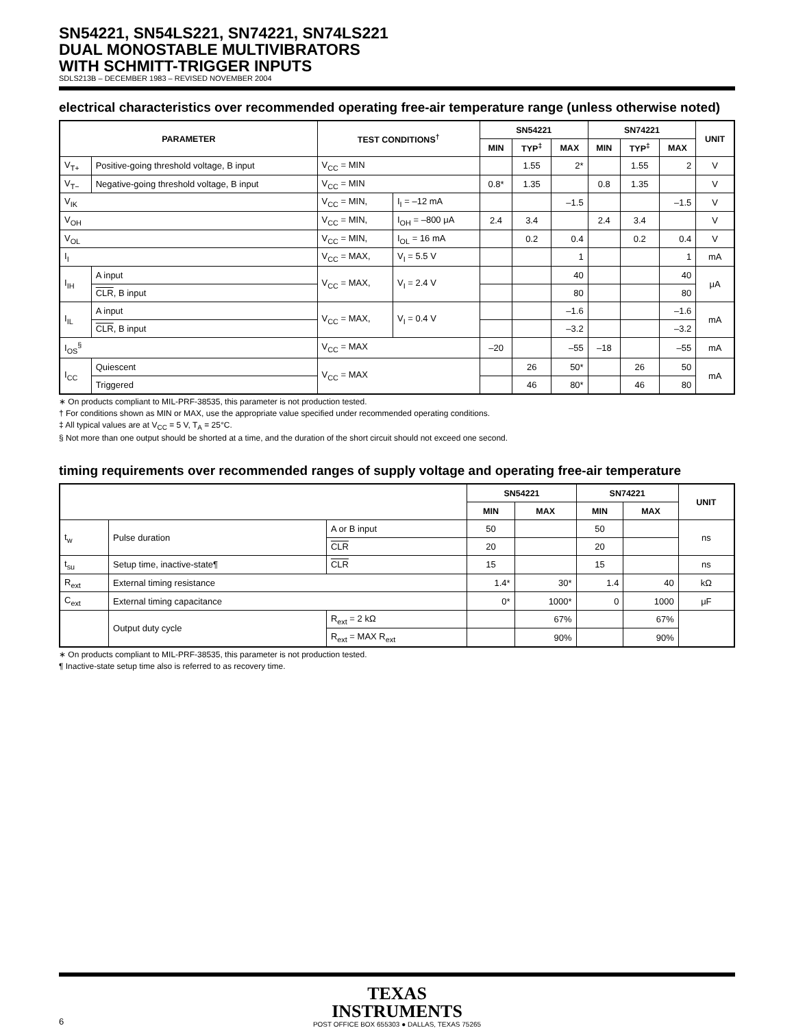SN54221, SN54LS221, SN74221, SN74LS221
DUAL MONOSTABLE MULTIVIBRATORS
WITH SCHMITT-TRIGGER INPUTS
SDLS213B – DECEMBER 1983 – REVISED NOVEMBER 2004
electrical characteristics over recommended operating free-air temperature range (unless otherwise noted)
| PARAMETER | | TEST CONDITIONS<sup>†</sup> | | SN54221 | | | SN74221 | | | UNIT |
| --- | --- | --- | --- | --- | --- | --- | --- | --- | --- | --- |
| | | | | MIN | TYP<sup>‡</sup> | MAX | MIN | TYP<sup>‡</sup> | MAX | |
| V<sub>T+</sub> | Positive-going threshold voltage, B input | V<sub>CC</sub> = MIN | | | 1.55 | 2* | | 1.55 | 2 | V |
| V<sub>T−</sub> | Negative-going threshold voltage, B input | V<sub>CC</sub> = MIN | | 0.8* | 1.35 | | 0.8 | 1.35 | | V |
| V<sub>IK</sub> | | V<sub>CC</sub> = MIN, | I<sub>I</sub> = –12 mA | | | –1.5 | | | –1.5 | V |
| V<sub>OH</sub> | | V<sub>CC</sub> = MIN, | I<sub>OH</sub> = –800 μA | 2.4 | 3.4 | | 2.4 | 3.4 | | V |
| V<sub>OL</sub> | | V<sub>CC</sub> = MIN, | I<sub>OL</sub> = 16 mA | | 0.2 | 0.4 | | 0.2 | 0.4 | V |
| I<sub>I</sub> | | V<sub>CC</sub> = MAX, | V<sub>I</sub> = 5.5 V | | | 1 | | | 1 | mA |
| I<sub>IH</sub> | A input | V<sub>CC</sub> = MAX, | V<sub>I</sub> = 2.4 V | | | 40 | | | 40 | μA |
| | CLR , B input | | | | | 80 | | | 80 | |
| I<sub>IL</sub> | A input | V<sub>CC</sub> = MAX, | V<sub>I</sub> = 0.4 V | | | –1.6 | | | –1.6 | mA |
| | CLR , B input | | | | | –3.2 | | | –3.2 | |
| I<sub>OS</sub><sup>§</sup> | | V<sub>CC</sub> = MAX | | –20 | | –55 | –18 | | –55 | mA |
| I<sub>CC</sub> | Quiescent | V<sub>CC</sub> = MAX | | | 26 | 50* | | 26 | 50 | mA |
| | Triggered | | | | 46 | 80* | | 46 | 80 | |
∗ On products compliant to MIL-PRF-38535, this parameter is not production tested.
† For conditions shown as MIN or MAX, use the appropriate value specified under recommended operating conditions.
‡ All typical values are at V<sub>CC</sub> = 5 V, T<sub>A</sub> = 25°C.
§ Not more than one output should be shorted at a time, and the duration of the short circuit should not exceed one second.
timing requirements over recommended ranges of supply voltage and operating free-air temperature
| | | | SN54221 | | SN74221 | | UNIT |
| --- | --- | --- | --- | --- | --- | --- | --- |
| | | | MIN | MAX | MIN | MAX | |
| t<sub>w</sub> | Pulse duration | A or B input | 50 | | 50 | | ns |
| | | CLR | 20 | | 20 | | |
| t<sub>su</sub> | Setup time, inactive-state¶ | CLR | 15 | | 15 | | ns |
| R<sub>ext</sub> | External timing resistance | | 1.4* | 30* | 1.4 | 40 | kΩ |
| C<sub>ext</sub> | External timing capacitance | | 0* | 1000* | 0 | 1000 | μF |
| | Output duty cycle | R<sub>ext</sub> = 2 kΩ | | 67% | | 67% | |
| | | R<sub>ext</sub> = MAX R<sub>ext</sub> | | 90% | | 90% | |
∗ On products compliant to MIL-PRF-38535, this parameter is not production tested.
¶ Inactive-state setup time also is referred to as recovery time.
TEXAS
INSTRUMENTS
6 POST OFFICE BOX 655303 ● DALLAS, TEXAS 75265